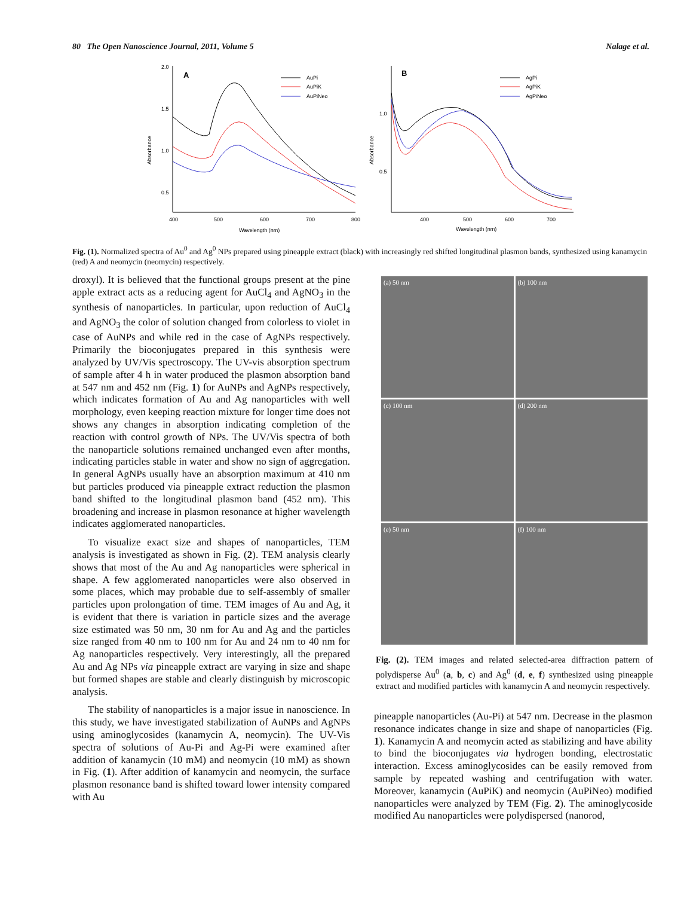80 The Open Nanoscience Journal, 2011, Volume 5 Nalage et al.
Absorbance
2.0
1.5
1.0
0.5
400
500
600
700
800
Wavelength (nm)
A
AuPi
AuPiK
AuPiNeo
Absorbance
1.0
0.5
400
500
600
700
Wavelength (nm)
B
AgPi
AgPiK
AgPiNeo
Fig. (1). Normalized spectra of Au<sup>0</sup> and Ag<sup>0</sup> NPs prepared using pineapple extract (black) with increasingly red shifted longitudinal plasmon bands, synthesized using kanamycin (red) A and neomycin (neomycin) respectively.
droxyl). It is believed that the functional groups present at the pine apple extract acts as a reducing agent for AuCl<sub>4</sub> and AgNO<sub>3</sub> in the synthesis of nanoparticles. In particular, upon reduction of AuCl<sub>4</sub> and AgNO<sub>3</sub> the color of solution changed from colorless to violet in case of AuNPs and while red in the case of AgNPs respectively. Primarily the bioconjugates prepared in this synthesis were analyzed by UV/Vis spectroscopy. The UV-vis absorption spectrum of sample after 4 h in water produced the plasmon absorption band at 547 nm and 452 nm (Fig. 1) for AuNPs and AgNPs respectively, which indicates formation of Au and Ag nanoparticles with well morphology, even keeping reaction mixture for longer time does not shows any changes in absorption indicating completion of the reaction with control growth of NPs. The UV/Vis spectra of both the nanoparticle solutions remained unchanged even after months, indicating particles stable in water and show no sign of aggregation. In general AgNPs usually have an absorption maximum at 410 nm but particles produced via pineapple extract reduction the plasmon band shifted to the longitudinal plasmon band (452 nm). This broadening and increase in plasmon resonance at higher wavelength indicates agglomerated nanoparticles.
To visualize exact size and shapes of nanoparticles, TEM analysis is investigated as shown in Fig. (2). TEM analysis clearly shows that most of the Au and Ag nanoparticles were spherical in shape. A few agglomerated nanoparticles were also observed in some places, which may probable due to self-assembly of smaller particles upon prolongation of time. TEM images of Au and Ag, it is evident that there is variation in particle sizes and the average size estimated was 50 nm, 30 nm for Au and Ag and the particles size ranged from 40 nm to 100 nm for Au and 24 nm to 40 nm for Ag nanoparticles respectively. Very interestingly, all the prepared Au and Ag NPs via pineapple extract are varying in size and shape but formed shapes are stable and clearly distinguish by microscopic analysis.
The stability of nanoparticles is a major issue in nanoscience. In this study, we have investigated stabilization of AuNPs and AgNPs using aminoglycosides (kanamycin A, neomycin). The UV-Vis spectra of solutions of Au-Pi and Ag-Pi were examined after addition of kanamycin (10 mM) and neomycin (10 mM) as shown in Fig. (1). After addition of kanamycin and neomycin, the surface plasmon resonance band is shifted toward lower intensity compared with Au
(a) 50 nm
(b) 100 nm
(c) 100 nm
(d) 200 nm
(e) 50 nm
(f) 100 nm
Fig. (2). TEM images and related selected-area diffraction pattern of polydisperse Au<sup>0</sup> (a, b, c) and Ag<sup>0</sup> (d, e, f) synthesized using pineapple extract and modified particles with kanamycin A and neomycin respectively.
pineapple nanoparticles (Au-Pi) at 547 nm. Decrease in the plasmon resonance indicates change in size and shape of nanoparticles (Fig. 1). Kanamycin A and neomycin acted as stabilizing and have ability to bind the bioconjugates via hydrogen bonding, electrostatic interaction. Excess aminoglycosides can be easily removed from sample by repeated washing and centrifugation with water. Moreover, kanamycin (AuPiK) and neomycin (AuPiNeo) modified nanoparticles were analyzed by TEM (Fig. 2). The aminoglycoside modified Au nanoparticles were polydispersed (nanorod,